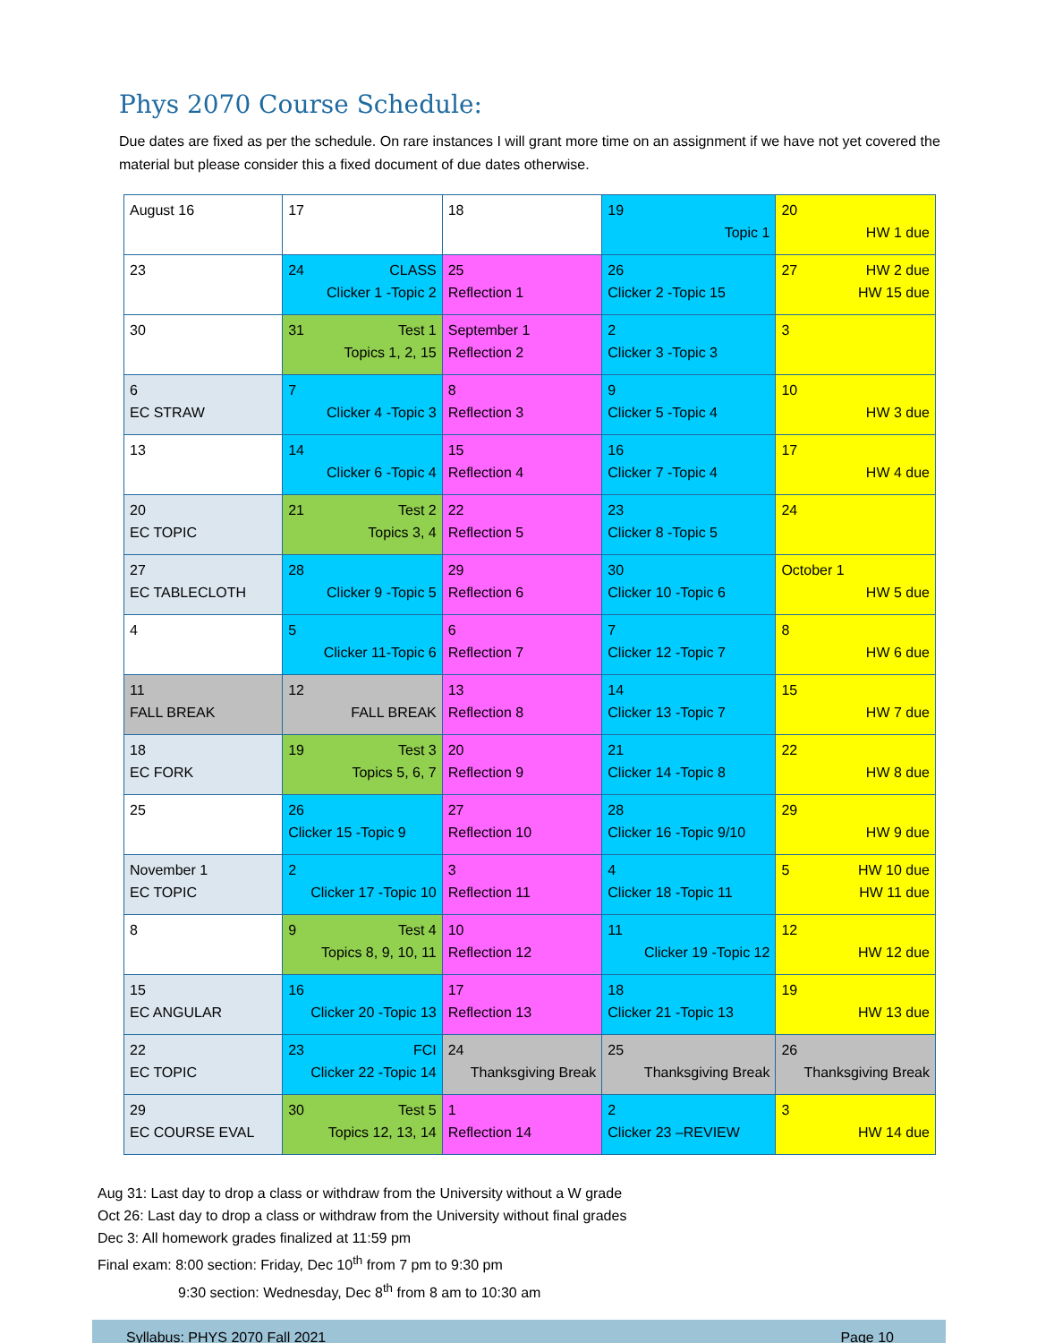Phys 2070 Course Schedule:
Due dates are fixed as per the schedule. On rare instances I will grant more time on an assignment if we have not yet covered the material but please consider this a fixed document of due dates otherwise.
| August 16 | 17 | 18 | 19 Topic 1 | 20 HW 1 due |
| 23 | 24 CLASS Clicker 1 -Topic 2 | 25 Reflection 1 | 26 Clicker 2 -Topic 15 | 27 HW 2 due HW 15 due |
| 30 | 31 Test 1 Topics 1, 2, 15 | September 1 Reflection 2 | 2 Clicker 3 -Topic 3 | 3 |
| 6 EC STRAW | 7 Clicker 4 -Topic 3 | 8 Reflection 3 | 9 Clicker 5 -Topic 4 | 10 HW 3 due |
| 13 | 14 Clicker 6 -Topic 4 | 15 Reflection 4 | 16 Clicker 7 -Topic 4 | 17 HW 4 due |
| 20 EC TOPIC | 21 Test 2 Topics 3, 4 | 22 Reflection 5 | 23 Clicker 8 -Topic 5 | 24 |
| 27 EC TABLECLOTH | 28 Clicker 9 -Topic 5 | 29 Reflection 6 | 30 Clicker 10 -Topic 6 | October 1 HW 5 due |
| 4 | 5 Clicker 11-Topic 6 | 6 Reflection 7 | 7 Clicker 12 -Topic 7 | 8 HW 6 due |
| 11 FALL BREAK | 12 FALL BREAK | 13 Reflection 8 | 14 Clicker 13 -Topic 7 | 15 HW 7 due |
| 18 EC FORK | 19 Test 3 Topics 5, 6, 7 | 20 Reflection 9 | 21 Clicker 14 -Topic 8 | 22 HW 8 due |
| 25 | 26 Clicker 15 -Topic 9 | 27 Reflection 10 | 28 Clicker 16 -Topic 9/10 | 29 HW 9 due |
| November 1 EC TOPIC | 2 Clicker 17 -Topic 10 | 3 Reflection 11 | 4 Clicker 18 -Topic 11 | 5 HW 10 due HW 11 due |
| 8 | 9 Test 4 Topics 8, 9, 10, 11 | 10 Reflection 12 | 11 Clicker 19 -Topic 12 | 12 HW 12 due |
| 15 EC ANGULAR | 16 Clicker 20 -Topic 13 | 17 Reflection 13 | 18 Clicker 21 -Topic 13 | 19 HW 13 due |
| 22 EC TOPIC | 23 FCI Clicker 22 -Topic 14 | 24 Thanksgiving Break | 25 Thanksgiving Break | 26 Thanksgiving Break |
| 29 EC COURSE EVAL | 30 Test 5 Topics 12, 13, 14 | 1 Reflection 14 | 2 Clicker 23 –REVIEW | 3 HW 14 due |
Aug 31: Last day to drop a class or withdraw from the University without a W grade
Oct 26: Last day to drop a class or withdraw from the University without final grades
Dec 3: All homework grades finalized at 11:59 pm
Final exam: 8:00 section: Friday, Dec 10<sup>th</sup> from 7 pm to 9:30 pm
9:30 section: Wednesday, Dec 8<sup>th</sup> from 8 am to 10:30 am
Syllabus: PHYS 2070 Fall 2021 Page 10